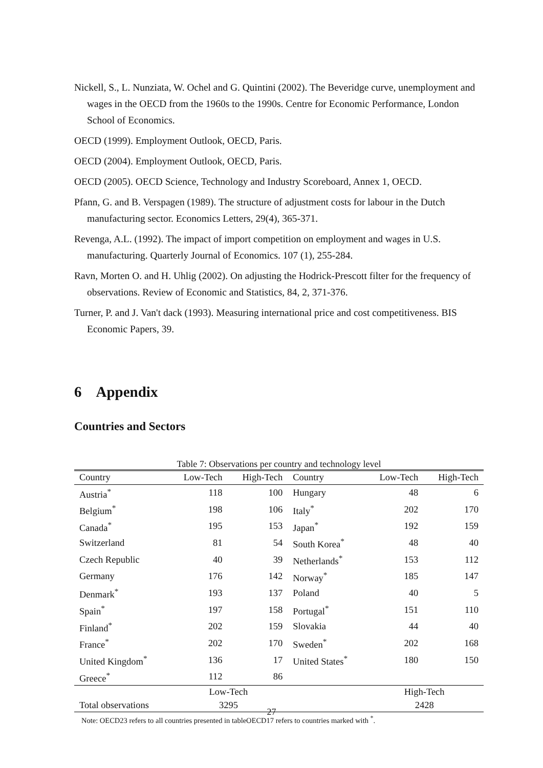Nickell, S., L. Nunziata, W. Ochel and G. Quintini (2002). The Beveridge curve, unemployment and wages in the OECD from the 1960s to the 1990s. Centre for Economic Performance, London School of Economics.
OECD (1999). Employment Outlook, OECD, Paris.
OECD (2004). Employment Outlook, OECD, Paris.
OECD (2005). OECD Science, Technology and Industry Scoreboard, Annex 1, OECD.
Pfann, G. and B. Verspagen (1989). The structure of adjustment costs for labour in the Dutch manufacturing sector. Economics Letters, 29(4), 365-371.
Revenga, A.L. (1992). The impact of import competition on employment and wages in U.S. manufacturing. Quarterly Journal of Economics. 107 (1), 255-284.
Ravn, Morten O. and H. Uhlig (2002). On adjusting the Hodrick-Prescott filter for the frequency of observations. Review of Economic and Statistics, 84, 2, 371-376.
Turner, P. and J. Van't dack (1993). Measuring international price and cost competitiveness. BIS Economic Papers, 39.
6 Appendix
Countries and Sectors
Table 7: Observations per country and technology level
| Country | Low-Tech | High-Tech | Country | Low-Tech | High-Tech |
| --- | --- | --- | --- | --- | --- |
| Austria<sup>*</sup> | 118 | 100 | Hungary | 48 | 6 |
| Belgium<sup>*</sup> | 198 | 106 | Italy<sup>*</sup> | 202 | 170 |
| Canada<sup>*</sup> | 195 | 153 | Japan<sup>*</sup> | 192 | 159 |
| Switzerland | 81 | 54 | South Korea<sup>*</sup> | 48 | 40 |
| Czech Republic | 40 | 39 | Netherlands<sup>*</sup> | 153 | 112 |
| Germany | 176 | 142 | Norway<sup>*</sup> | 185 | 147 |
| Denmark<sup>*</sup> | 193 | 137 | Poland | 40 | 5 |
| Spain<sup>*</sup> | 197 | 158 | Portugal<sup>*</sup> | 151 | 110 |
| Finland<sup>*</sup> | 202 | 159 | Slovakia | 44 | 40 |
| France<sup>*</sup> | 202 | 170 | Sweden<sup>*</sup> | 202 | 168 |
| United Kingdom<sup>*</sup> | 136 | 17 | United States<sup>*</sup> | 180 | 150 |
| Greece<sup>*</sup> | 112 | 86 | | | |
| | Low-Tech | | | High-Tech | |
| Total observations | 3295 | | | 2428 | |
Note: OECD23 refers to all countries presented in tableOECD17 refers to countries marked with <sup>*</sup>.
27